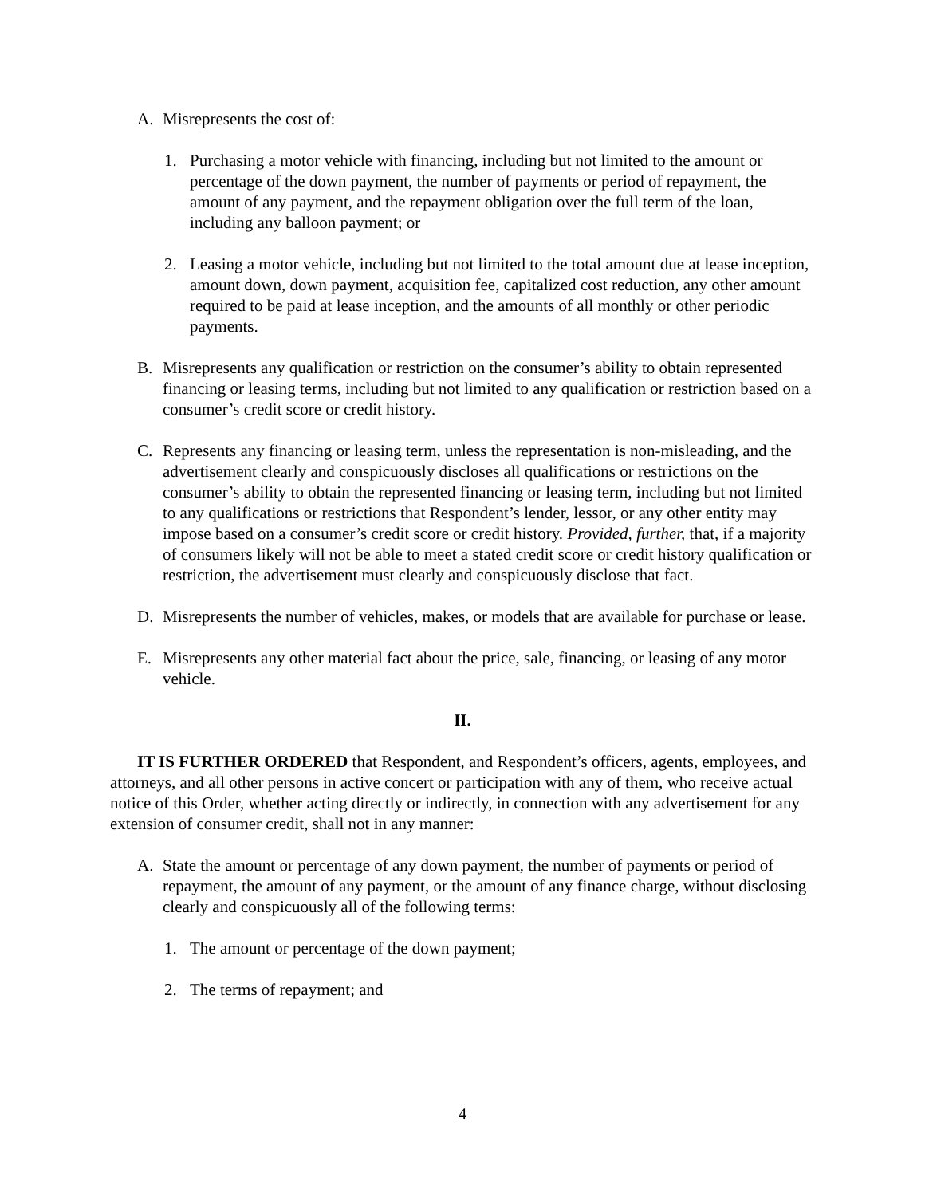A. Misrepresents the cost of:
1. Purchasing a motor vehicle with financing, including but not limited to the amount or percentage of the down payment, the number of payments or period of repayment, the amount of any payment, and the repayment obligation over the full term of the loan, including any balloon payment; or
2. Leasing a motor vehicle, including but not limited to the total amount due at lease inception, amount down, down payment, acquisition fee, capitalized cost reduction, any other amount required to be paid at lease inception, and the amounts of all monthly or other periodic payments.
B. Misrepresents any qualification or restriction on the consumer’s ability to obtain represented financing or leasing terms, including but not limited to any qualification or restriction based on a consumer’s credit score or credit history.
C. Represents any financing or leasing term, unless the representation is non-misleading, and the advertisement clearly and conspicuously discloses all qualifications or restrictions on the consumer’s ability to obtain the represented financing or leasing term, including but not limited to any qualifications or restrictions that Respondent’s lender, lessor, or any other entity may impose based on a consumer’s credit score or credit history. Provided, further, that, if a majority of consumers likely will not be able to meet a stated credit score or credit history qualification or restriction, the advertisement must clearly and conspicuously disclose that fact.
D. Misrepresents the number of vehicles, makes, or models that are available for purchase or lease.
E. Misrepresents any other material fact about the price, sale, financing, or leasing of any motor vehicle.
II.
IT IS FURTHER ORDERED that Respondent, and Respondent’s officers, agents, employees, and attorneys, and all other persons in active concert or participation with any of them, who receive actual notice of this Order, whether acting directly or indirectly, in connection with any advertisement for any extension of consumer credit, shall not in any manner:
A. State the amount or percentage of any down payment, the number of payments or period of repayment, the amount of any payment, or the amount of any finance charge, without disclosing clearly and conspicuously all of the following terms:
1. The amount or percentage of the down payment;
2. The terms of repayment; and
4